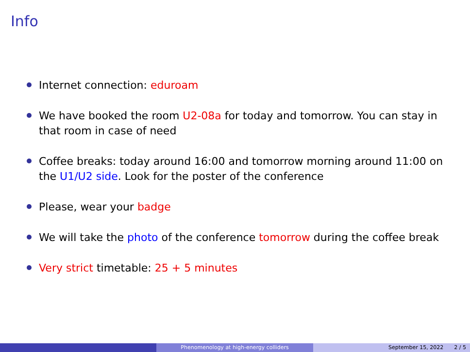Info
Internet connection: eduroam
We have booked the room U2-08a for today and tomorrow. You can stay in that room in case of need
Coffee breaks: today around 16:00 and tomorrow morning around 11:00 on the U1/U2 side. Look for the poster of the conference
Please, wear your badge
We will take the photo of the conference tomorrow during the coffee break
Very strict timetable: 25 + 5 minutes
Phenomenology at high-energy colliders September 15, 2022 2 / 5